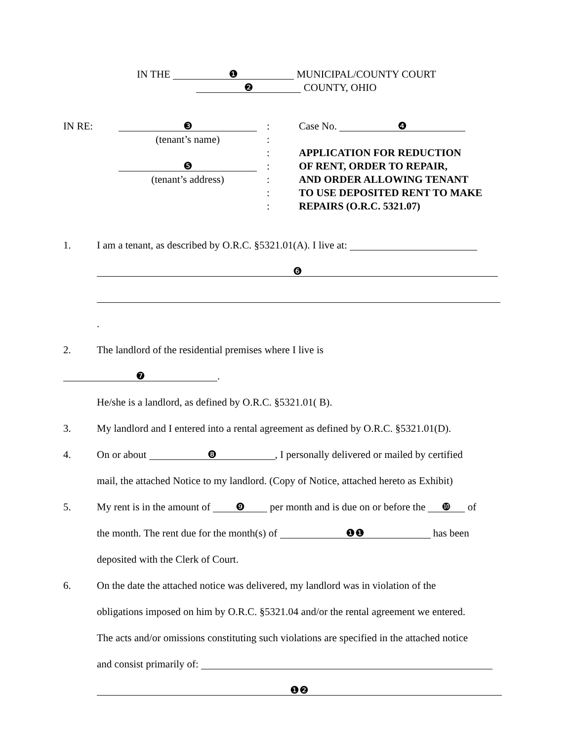IN THE ❶ MUNICIPAL/COUNTY COURT
❷ COUNTY, OHIO
IN RE:
❸
(tenant’s name)
❺
(tenant’s address)
:
:
:
:
:
:
:
Case No. ❹
APPLICATION FOR REDUCTION
OF RENT, ORDER TO REPAIR,
AND ORDER ALLOWING TENANT
TO USE DEPOSITED RENT TO MAKE
REPAIRS (O.R.C. 5321.07)
1. I am a tenant, as described by O.R.C. §5321.01(A). I live at:
❻
.
2. The landlord of the residential premises where I live is
❼.
He/she is a landlord, as defined by O.R.C. §5321.01( B).
3. My landlord and I entered into a rental agreement as defined by O.R.C. §5321.01(D).
4. On or about ❽, I personally delivered or mailed by certified
mail, the attached Notice to my landlord. (Copy of Notice, attached hereto as Exhibit)
5. My rent is in the amount of ❾ per month and is due on or before the ❿ of
the month. The rent due for the month(s) of ❶❶ has been
deposited with the Clerk of Court.
6. On the date the attached notice was delivered, my landlord was in violation of the
obligations imposed on him by O.R.C. §5321.04 and/or the rental agreement we entered.
The acts and/or omissions constituting such violations are specified in the attached notice
and consist primarily of:
❶❷